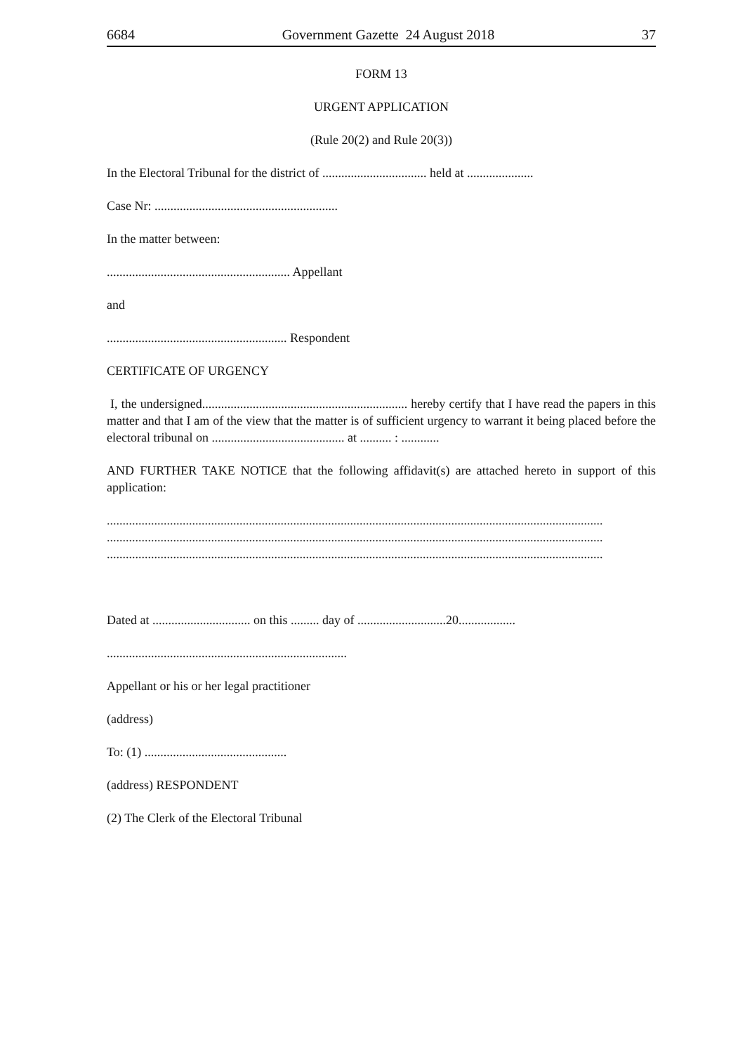6684 Government Gazette 24 August 2018 37
FORM 13
URGENT APPLICATION
(Rule 20(2) and Rule 20(3))
In the Electoral Tribunal for the district of ................................. held at .....................
Case Nr: ..........................................................
In the matter between:
.......................................................... Appellant
and
......................................................... Respondent
CERTIFICATE OF URGENCY
I, the undersigned................................................................. hereby certify that I have read the papers in this matter and that I am of the view that the matter is of sufficient urgency to warrant it being placed before the electoral tribunal on .......................................... at .......... : ............
AND FURTHER TAKE NOTICE that the following affidavit(s) are attached hereto in support of this application:
.............................................................................................................................................................
.............................................................................................................................................................
.............................................................................................................................................................
Dated at ............................... on this ......... day of ............................20..................
............................................................................
Appellant or his or her legal practitioner
(address)
To: (1) .............................................
(address) RESPONDENT
(2) The Clerk of the Electoral Tribunal